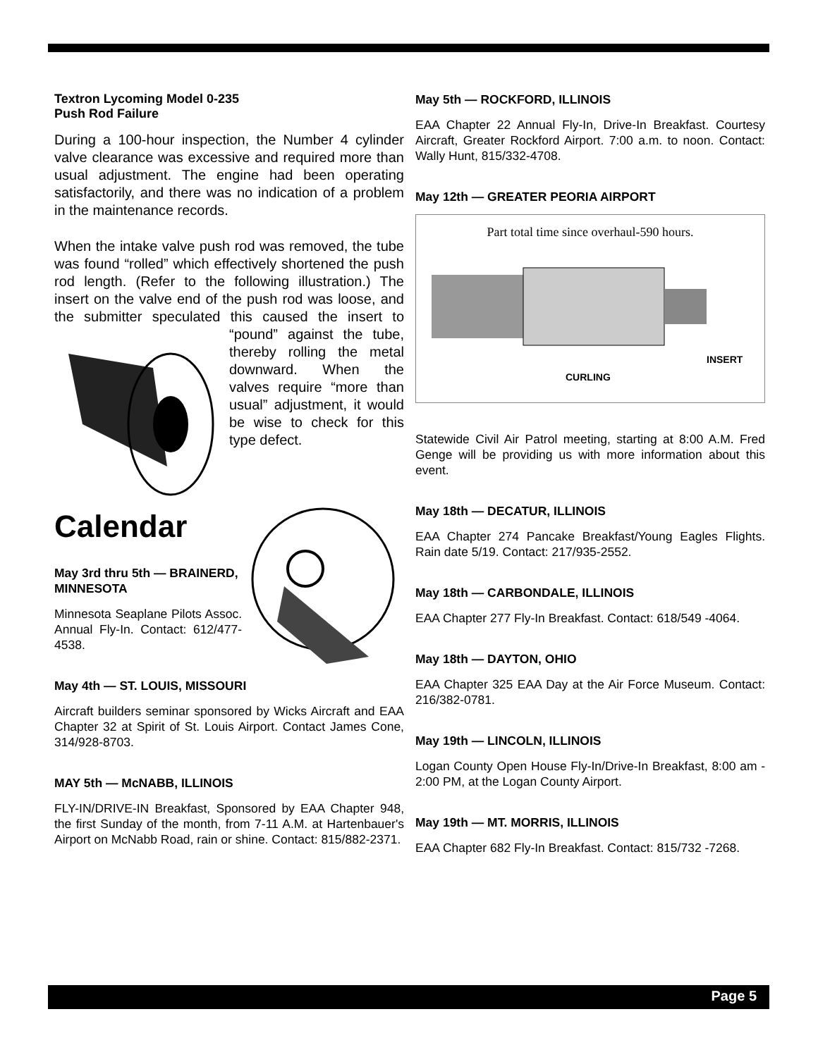Textron Lycoming Model 0-235
Push Rod Failure
During a 100-hour inspection, the Number 4 cylinder valve clearance was excessive and required more than usual adjustment. The engine had been operating satisfactorily, and there was no indication of a problem in the maintenance records.
When the intake valve push rod was removed, the tube was found “rolled” which effectively shortened the push rod length. (Refer to the following illustration.) The insert on the valve end of the push rod was loose, and the submitter speculated this caused the insert to “pound” against the tube, thereby rolling the metal downward. When the valves require “more than usual” adjustment, it would be wise to check for this type defect.
Calendar
May 3rd thru 5th — BRAINERD, MINNESOTA
Minnesota Seaplane Pilots Assoc. Annual Fly-In. Contact: 612/477-4538.
May 4th — ST. LOUIS, MISSOURI
Aircraft builders seminar sponsored by Wicks Aircraft and EAA Chapter 32 at Spirit of St. Louis Airport. Contact James Cone, 314/928-8703.
MAY 5th — McNABB, ILLINOIS
FLY-IN/DRIVE-IN Breakfast, Sponsored by EAA Chapter 948, the first Sunday of the month, from 7-11 A.M. at Hartenbauer's Airport on McNabb Road, rain or shine. Contact: 815/882-2371.
May 5th — ROCKFORD, ILLINOIS
EAA Chapter 22 Annual Fly-In, Drive-In Breakfast. Courtesy Aircraft, Greater Rockford Airport. 7:00 a.m. to noon. Contact: Wally Hunt, 815/332-4708.
May 12th — GREATER PEORIA AIRPORT
Part total time since overhaul-590 hours.
INSERT
CURLING
Statewide Civil Air Patrol meeting, starting at 8:00 A.M. Fred Genge will be providing us with more information about this event.
May 18th — DECATUR, ILLINOIS
EAA Chapter 274 Pancake Breakfast/Young Eagles Flights. Rain date 5/19. Contact: 217/935-2552.
May 18th — CARBONDALE, ILLINOIS
EAA Chapter 277 Fly-In Breakfast. Contact: 618/549 -4064.
May 18th — DAYTON, OHIO
EAA Chapter 325 EAA Day at the Air Force Museum. Contact: 216/382-0781.
May 19th — LINCOLN, ILLINOIS
Logan County Open House Fly-In/Drive-In Breakfast, 8:00 am - 2:00 PM, at the Logan County Airport.
May 19th — MT. MORRIS, ILLINOIS
EAA Chapter 682 Fly-In Breakfast. Contact: 815/732 -7268.
Page 5